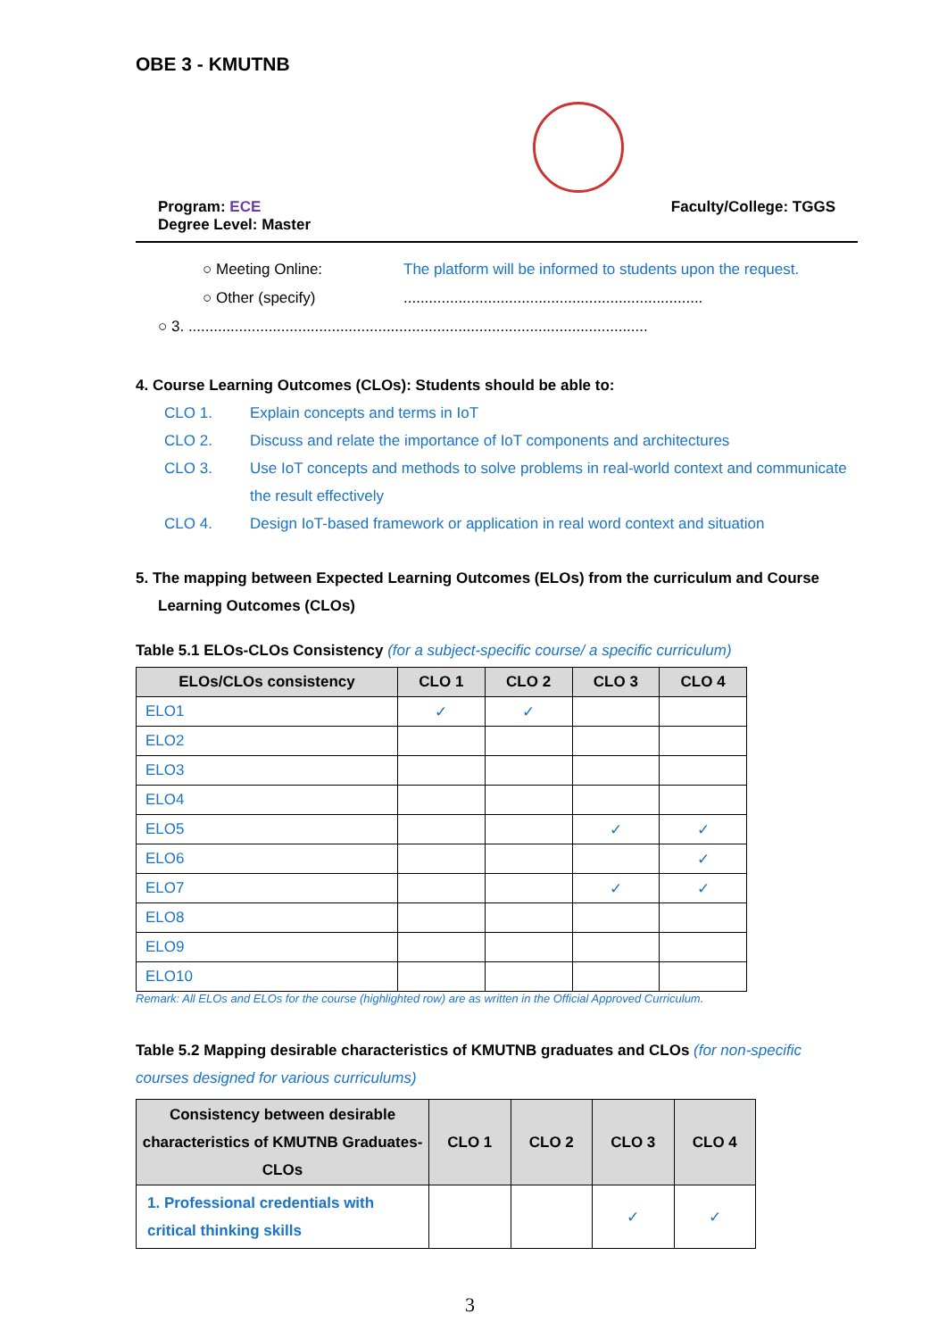OBE 3 - KMUTNB
Program: ECE
Degree Level: Master
Faculty/College: TGGS
○ Meeting Online: The platform will be informed to students upon the request.
○ Other (specify).......................................................................
○ 3. .............................................................................................................
4. Course Learning Outcomes (CLOs): Students should be able to:
CLO 1. Explain concepts and terms in IoT
CLO 2. Discuss and relate the importance of IoT components and architectures
CLO 3. Use IoT concepts and methods to solve problems in real-world context and communicate the result effectively
CLO 4. Design IoT-based framework or application in real word context and situation
5. The mapping between Expected Learning Outcomes (ELOs) from the curriculum and Course Learning Outcomes (CLOs)
Table 5.1 ELOs-CLOs Consistency (for a subject-specific course/ a specific curriculum)
| ELOs/CLOs consistency | CLO 1 | CLO 2 | CLO 3 | CLO 4 |
| --- | --- | --- | --- | --- |
| ELO1 | ✓ | ✓ | | |
| ELO2 | | | | |
| ELO3 | | | | |
| ELO4 | | | | |
| ELO5 | | | ✓ | ✓ |
| ELO6 | | | | ✓ |
| ELO7 | | | ✓ | ✓ |
| ELO8 | | | | |
| ELO9 | | | | |
| ELO10 | | | | |
Remark: All ELOs and ELOs for the course (highlighted row) are as written in the Official Approved Curriculum.
Table 5.2 Mapping desirable characteristics of KMUTNB graduates and CLOs (for non-specific courses designed for various curriculums)
| Consistency between desirable characteristics of KMUTNB Graduates- CLOs | CLO 1 | CLO 2 | CLO 3 | CLO 4 |
| --- | --- | --- | --- | --- |
| 1. Professional credentials with critical thinking skills | | | ✓ | ✓ |
3